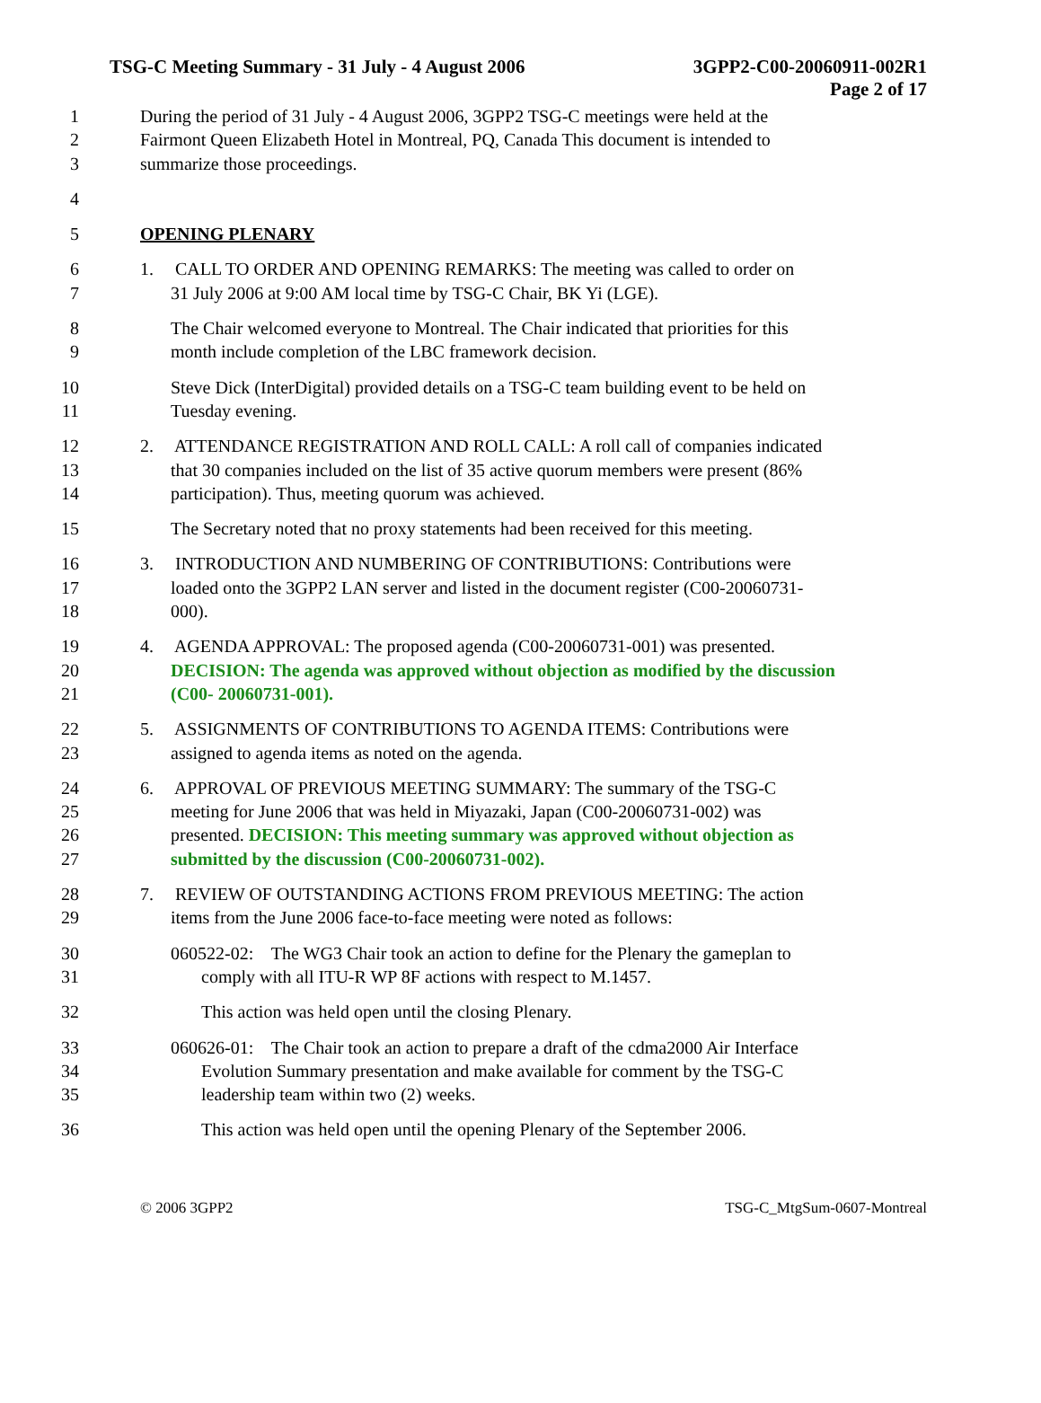TSG-C Meeting Summary - 31 July - 4 August 2006 3GPP2-C00-20060911-002R1
Page 2 of 17
1 During the period of 31 July - 4 August 2006, 3GPP2 TSG-C meetings were held at the
2 Fairmont Queen Elizabeth Hotel in Montreal, PQ, Canada This document is intended to
3 summarize those proceedings.
4
5 OPENING PLENARY
6 1. CALL TO ORDER AND OPENING REMARKS: The meeting was called to order on
7 31 July 2006 at 9:00 AM local time by TSG-C Chair, BK Yi (LGE).
8 The Chair welcomed everyone to Montreal. The Chair indicated that priorities for this
9 month include completion of the LBC framework decision.
10 Steve Dick (InterDigital) provided details on a TSG-C team building event to be held on
11 Tuesday evening.
12 2. ATTENDANCE REGISTRATION AND ROLL CALL: A roll call of companies indicated
13 that 30 companies included on the list of 35 active quorum members were present (86%
14 participation). Thus, meeting quorum was achieved.
15 The Secretary noted that no proxy statements had been received for this meeting.
16 3. INTRODUCTION AND NUMBERING OF CONTRIBUTIONS: Contributions were
17 loaded onto the 3GPP2 LAN server and listed in the document register (C00-20060731-
18 000).
19 4. AGENDA APPROVAL: The proposed agenda (C00-20060731-001) was presented.
20 DECISION: The agenda was approved without objection as modified by the discussion
21 (C00- 20060731-001).
22 5. ASSIGNMENTS OF CONTRIBUTIONS TO AGENDA ITEMS: Contributions were
23 assigned to agenda items as noted on the agenda.
24 6. APPROVAL OF PREVIOUS MEETING SUMMARY: The summary of the TSG-C
25 meeting for June 2006 that was held in Miyazaki, Japan (C00-20060731-002) was
26 presented. DECISION: This meeting summary was approved without objection as
27 submitted by the discussion (C00-20060731-002).
28 7. REVIEW OF OUTSTANDING ACTIONS FROM PREVIOUS MEETING: The action
29 items from the June 2006 face-to-face meeting were noted as follows:
30 060522-02: The WG3 Chair took an action to define for the Plenary the gameplan to
31 comply with all ITU-R WP 8F actions with respect to M.1457.
32 This action was held open until the closing Plenary.
33 060626-01: The Chair took an action to prepare a draft of the cdma2000 Air Interface
34 Evolution Summary presentation and make available for comment by the TSG-C
35 leadership team within two (2) weeks.
36 This action was held open until the opening Plenary of the September 2006.
© 2006 3GPP2 TSG-C_MtgSum-0607-Montreal